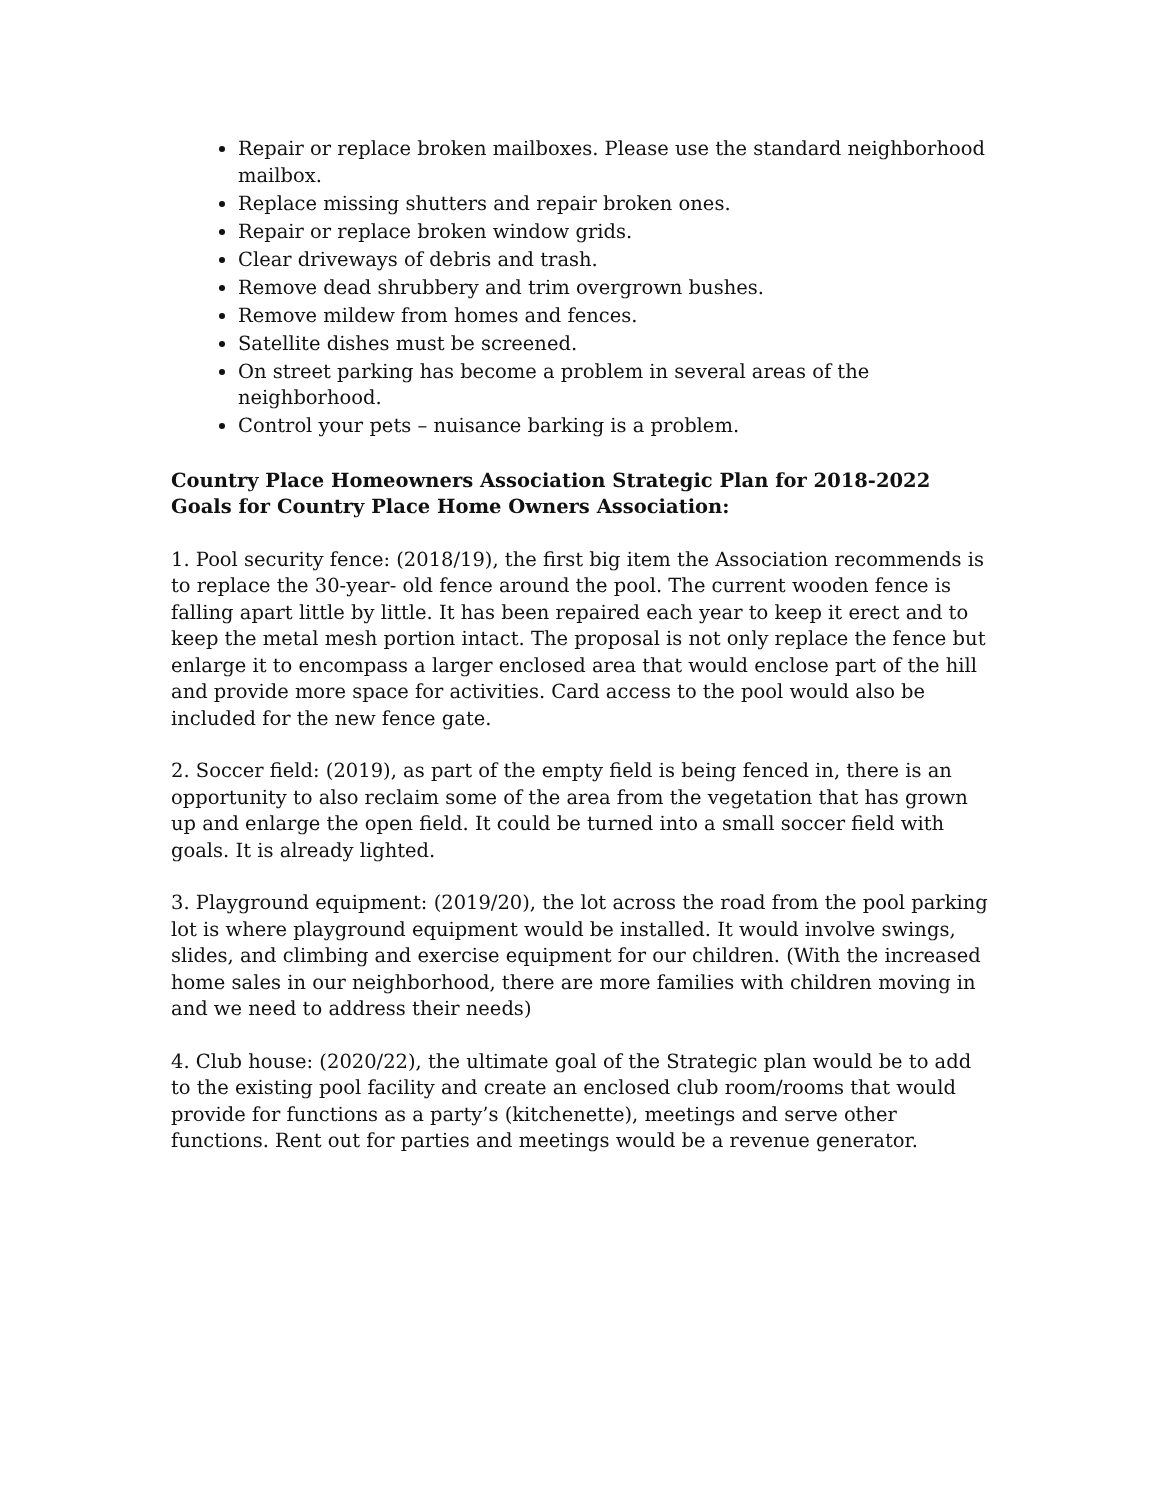Repair or replace broken mailboxes. Please use the standard neighborhood mailbox.
Replace missing shutters and repair broken ones.
Repair or replace broken window grids.
Clear driveways of debris and trash.
Remove dead shrubbery and trim overgrown bushes.
Remove mildew from homes and fences.
Satellite dishes must be screened.
On street parking has become a problem in several areas of the neighborhood.
Control your pets – nuisance barking is a problem.
Country Place Homeowners Association Strategic Plan for 2018-2022
Goals for Country Place Home Owners Association:
1. Pool security fence: (2018/19), the first big item the Association recommends is to replace the 30-year- old fence around the pool. The current wooden fence is falling apart little by little. It has been repaired each year to keep it erect and to keep the metal mesh portion intact. The proposal is not only replace the fence but enlarge it to encompass a larger enclosed area that would enclose part of the hill and provide more space for activities. Card access to the pool would also be included for the new fence gate.
2. Soccer field: (2019), as part of the empty field is being fenced in, there is an opportunity to also reclaim some of the area from the vegetation that has grown up and enlarge the open field. It could be turned into a small soccer field with goals. It is already lighted.
3. Playground equipment: (2019/20), the lot across the road from the pool parking lot is where playground equipment would be installed. It would involve swings, slides, and climbing and exercise equipment for our children. (With the increased home sales in our neighborhood, there are more families with children moving in and we need to address their needs)
4. Club house: (2020/22), the ultimate goal of the Strategic plan would be to add to the existing pool facility and create an enclosed club room/rooms that would provide for functions as a party’s (kitchenette), meetings and serve other functions. Rent out for parties and meetings would be a revenue generator.